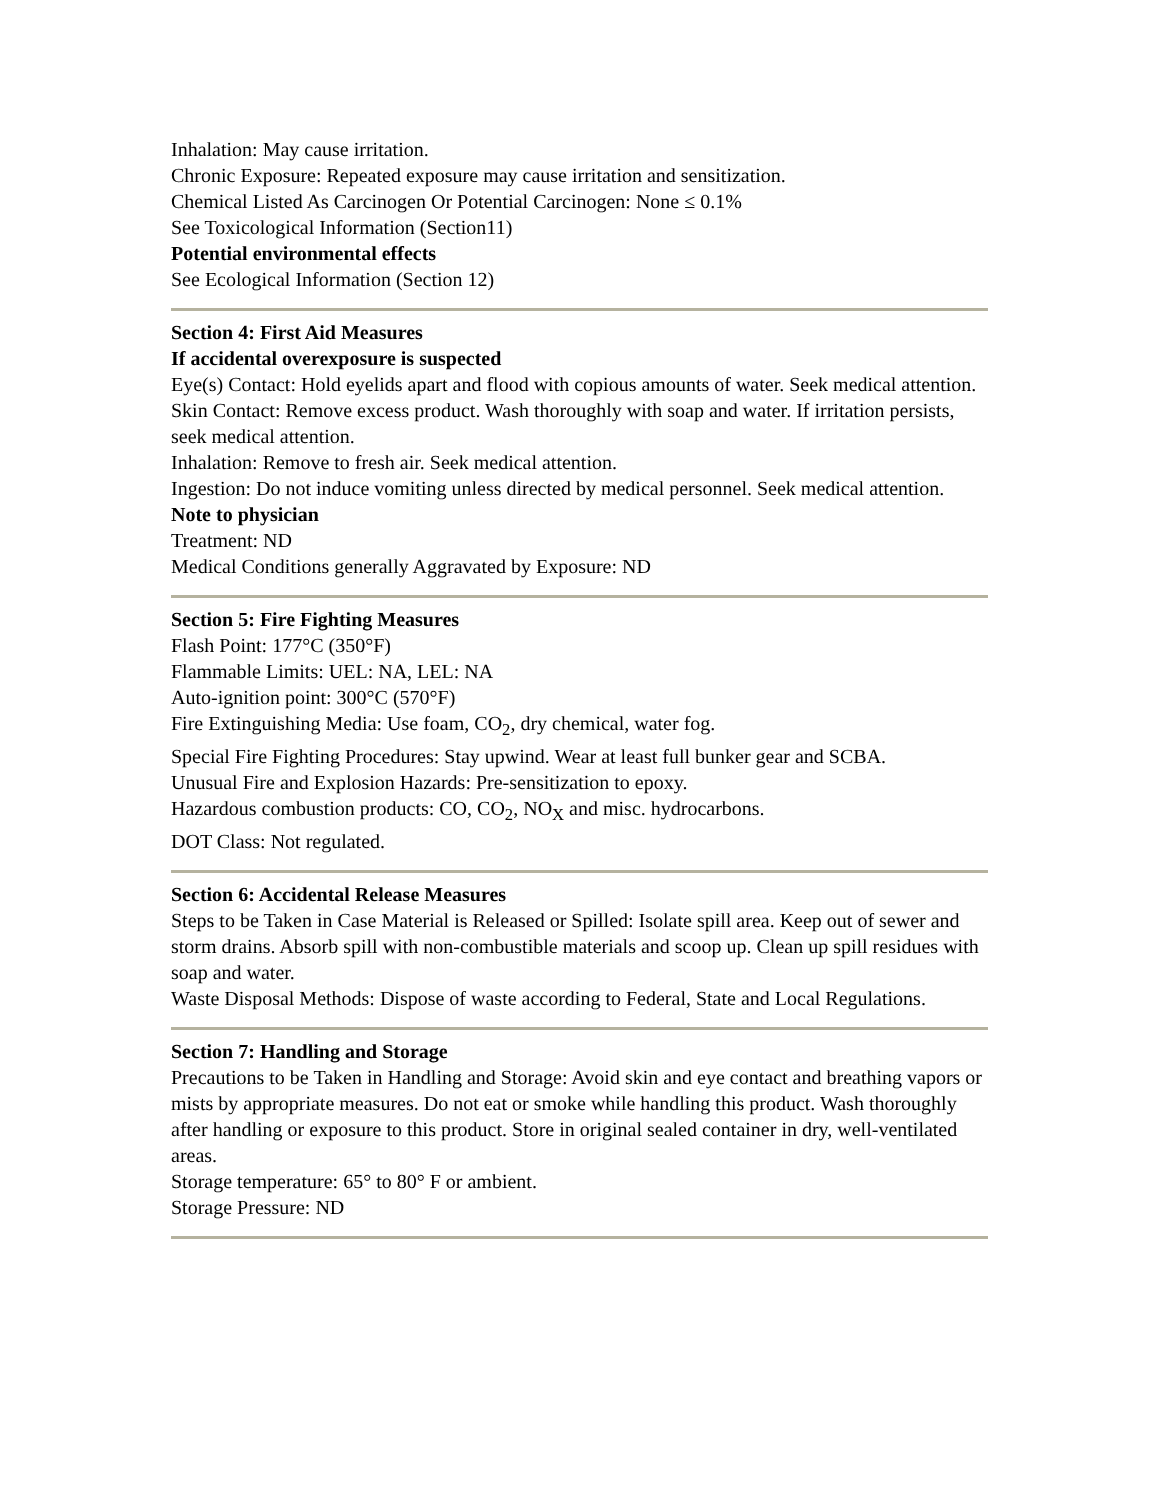Inhalation: May cause irritation.
Chronic Exposure: Repeated exposure may cause irritation and sensitization.
Chemical Listed As Carcinogen Or Potential Carcinogen: None ≤ 0.1%
See Toxicological Information (Section11)
Potential environmental effects
See Ecological Information (Section 12)
Section 4: First Aid Measures
If accidental overexposure is suspected
Eye(s) Contact: Hold eyelids apart and flood with copious amounts of water. Seek medical attention.
Skin Contact: Remove excess product. Wash thoroughly with soap and water. If irritation persists, seek medical attention.
Inhalation: Remove to fresh air. Seek medical attention.
Ingestion: Do not induce vomiting unless directed by medical personnel. Seek medical attention.
Note to physician
Treatment: ND
Medical Conditions generally Aggravated by Exposure: ND
Section 5: Fire Fighting Measures
Flash Point: 177°C (350°F)
Flammable Limits: UEL: NA, LEL: NA
Auto-ignition point: 300°C (570°F)
Fire Extinguishing Media: Use foam, CO<sub>2</sub>, dry chemical, water fog.
Special Fire Fighting Procedures: Stay upwind. Wear at least full bunker gear and SCBA.
Unusual Fire and Explosion Hazards: Pre-sensitization to epoxy.
Hazardous combustion products: CO, CO<sub>2</sub>, NO<sub>X</sub> and misc. hydrocarbons.
DOT Class: Not regulated.
Section 6: Accidental Release Measures
Steps to be Taken in Case Material is Released or Spilled: Isolate spill area. Keep out of sewer and storm drains. Absorb spill with non-combustible materials and scoop up. Clean up spill residues with soap and water.
Waste Disposal Methods: Dispose of waste according to Federal, State and Local Regulations.
Section 7: Handling and Storage
Precautions to be Taken in Handling and Storage: Avoid skin and eye contact and breathing vapors or mists by appropriate measures. Do not eat or smoke while handling this product. Wash thoroughly after handling or exposure to this product. Store in original sealed container in dry, well-ventilated areas.
Storage temperature: 65° to 80° F or ambient.
Storage Pressure: ND